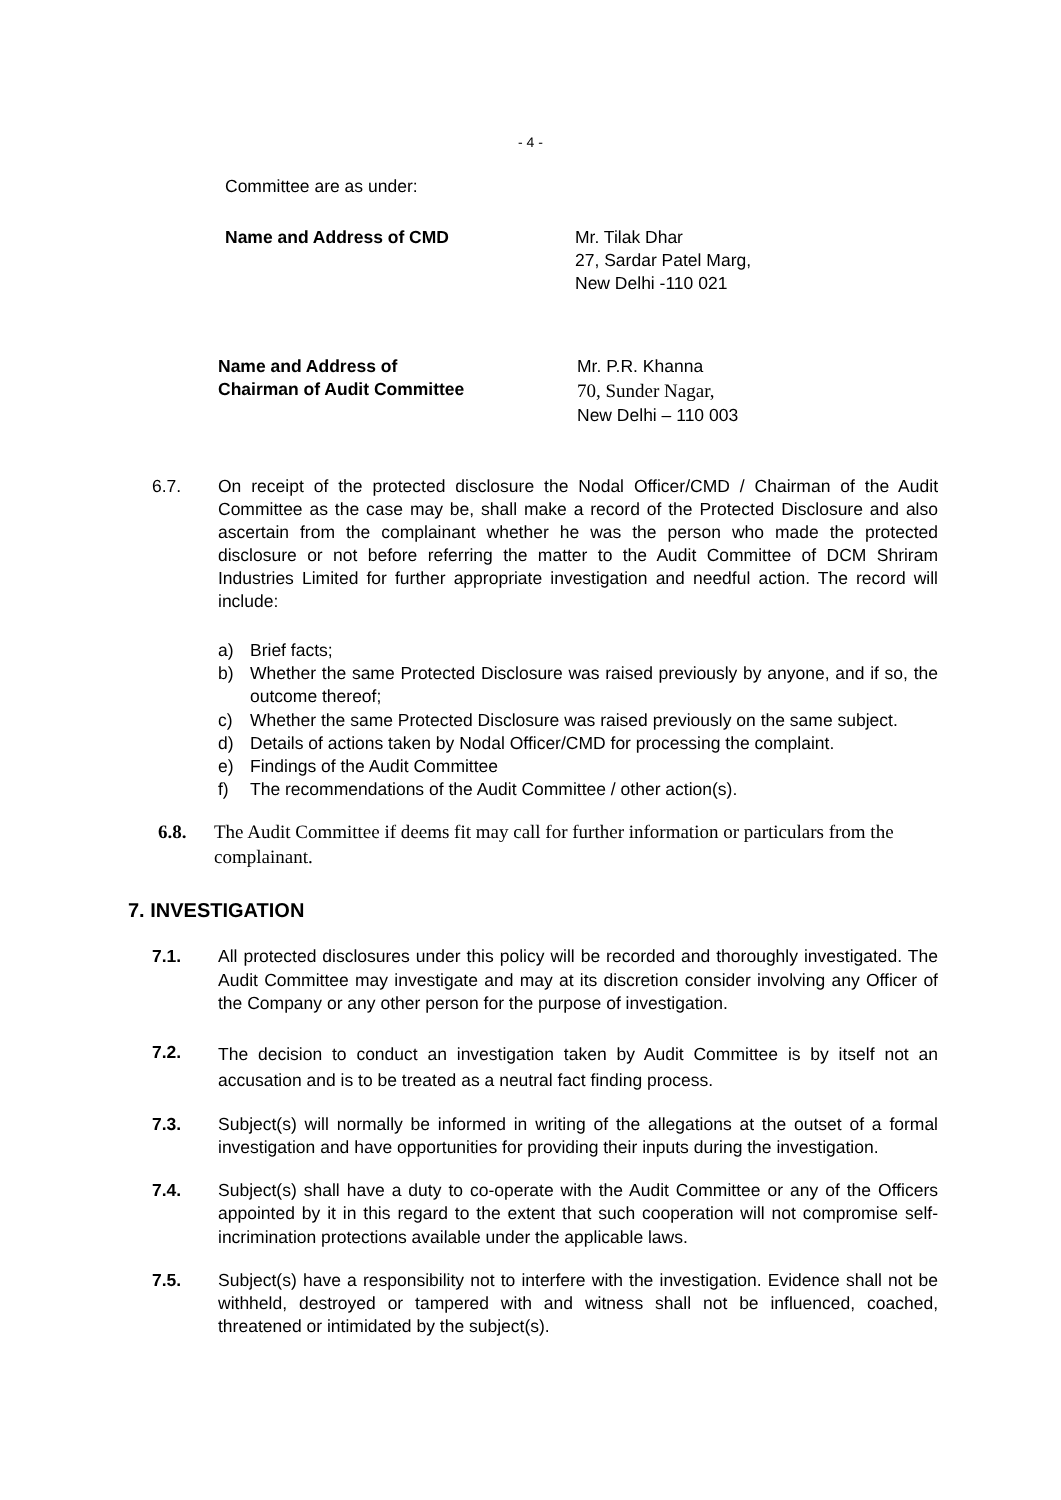- 4 -
Committee are as under:
Name and Address of CMD Mr. Tilak Dhar
27, Sardar Patel Marg,
New Delhi -110 021
Name and Address of
Chairman of Audit Committee
Mr. P.R. Khanna
70, Sunder Nagar,
New Delhi – 110 003
6.7. On receipt of the protected disclosure the Nodal Officer/CMD / Chairman of the Audit Committee as the case may be, shall make a record of the Protected Disclosure and also ascertain from the complainant whether he was the person who made the protected disclosure or not before referring the matter to the Audit Committee of DCM Shriram Industries Limited for further appropriate investigation and needful action. The record will include:
a) Brief facts;
b) Whether the same Protected Disclosure was raised previously by anyone, and if so, the outcome thereof;
c) Whether the same Protected Disclosure was raised previously on the same subject.
d) Details of actions taken by Nodal Officer/CMD for processing the complaint.
e) Findings of the Audit Committee
f) The recommendations of the Audit Committee / other action(s).
6.8. The Audit Committee if deems fit may call for further information or particulars from the complainant.
7. INVESTIGATION
7.1. All protected disclosures under this policy will be recorded and thoroughly investigated. The Audit Committee may investigate and may at its discretion consider involving any Officer of the Company or any other person for the purpose of investigation.
7.2.
The decision to conduct an investigation taken by Audit Committee is by itself not an accusation and is to be treated as a neutral fact finding process.
7.3. Subject(s) will normally be informed in writing of the allegations at the outset of a formal investigation and have opportunities for providing their inputs during the investigation.
7.4. Subject(s) shall have a duty to co-operate with the Audit Committee or any of the Officers appointed by it in this regard to the extent that such cooperation will not compromise self-incrimination protections available under the applicable laws.
7.5. Subject(s) have a responsibility not to interfere with the investigation. Evidence shall not be withheld, destroyed or tampered with and witness shall not be influenced, coached, threatened or intimidated by the subject(s).